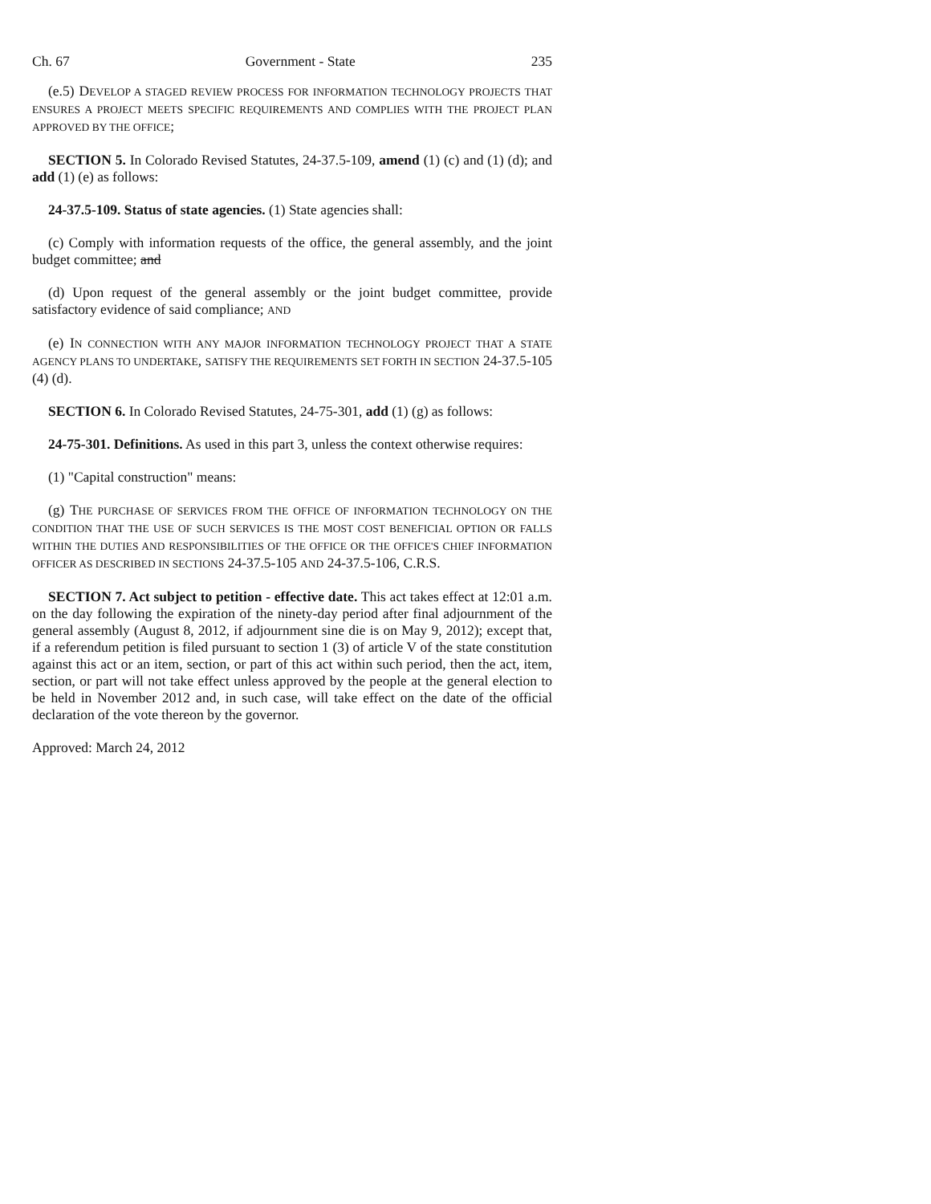Ch. 67 Government - State 235
(e.5) DEVELOP A STAGED REVIEW PROCESS FOR INFORMATION TECHNOLOGY PROJECTS THAT ENSURES A PROJECT MEETS SPECIFIC REQUIREMENTS AND COMPLIES WITH THE PROJECT PLAN APPROVED BY THE OFFICE;
SECTION 5. In Colorado Revised Statutes, 24-37.5-109, amend (1) (c) and (1) (d); and add (1) (e) as follows:
24-37.5-109. Status of state agencies. (1) State agencies shall:
(c) Comply with information requests of the office, the general assembly, and the joint budget committee; and
(d) Upon request of the general assembly or the joint budget committee, provide satisfactory evidence of said compliance; AND
(e) IN CONNECTION WITH ANY MAJOR INFORMATION TECHNOLOGY PROJECT THAT A STATE AGENCY PLANS TO UNDERTAKE, SATISFY THE REQUIREMENTS SET FORTH IN SECTION 24-37.5-105 (4) (d).
SECTION 6. In Colorado Revised Statutes, 24-75-301, add (1) (g) as follows:
24-75-301. Definitions. As used in this part 3, unless the context otherwise requires:
(1) "Capital construction" means:
(g) THE PURCHASE OF SERVICES FROM THE OFFICE OF INFORMATION TECHNOLOGY ON THE CONDITION THAT THE USE OF SUCH SERVICES IS THE MOST COST BENEFICIAL OPTION OR FALLS WITHIN THE DUTIES AND RESPONSIBILITIES OF THE OFFICE OR THE OFFICE'S CHIEF INFORMATION OFFICER AS DESCRIBED IN SECTIONS 24-37.5-105 AND 24-37.5-106, C.R.S.
SECTION 7. Act subject to petition - effective date. This act takes effect at 12:01 a.m. on the day following the expiration of the ninety-day period after final adjournment of the general assembly (August 8, 2012, if adjournment sine die is on May 9, 2012); except that, if a referendum petition is filed pursuant to section 1 (3) of article V of the state constitution against this act or an item, section, or part of this act within such period, then the act, item, section, or part will not take effect unless approved by the people at the general election to be held in November 2012 and, in such case, will take effect on the date of the official declaration of the vote thereon by the governor.
Approved: March 24, 2012